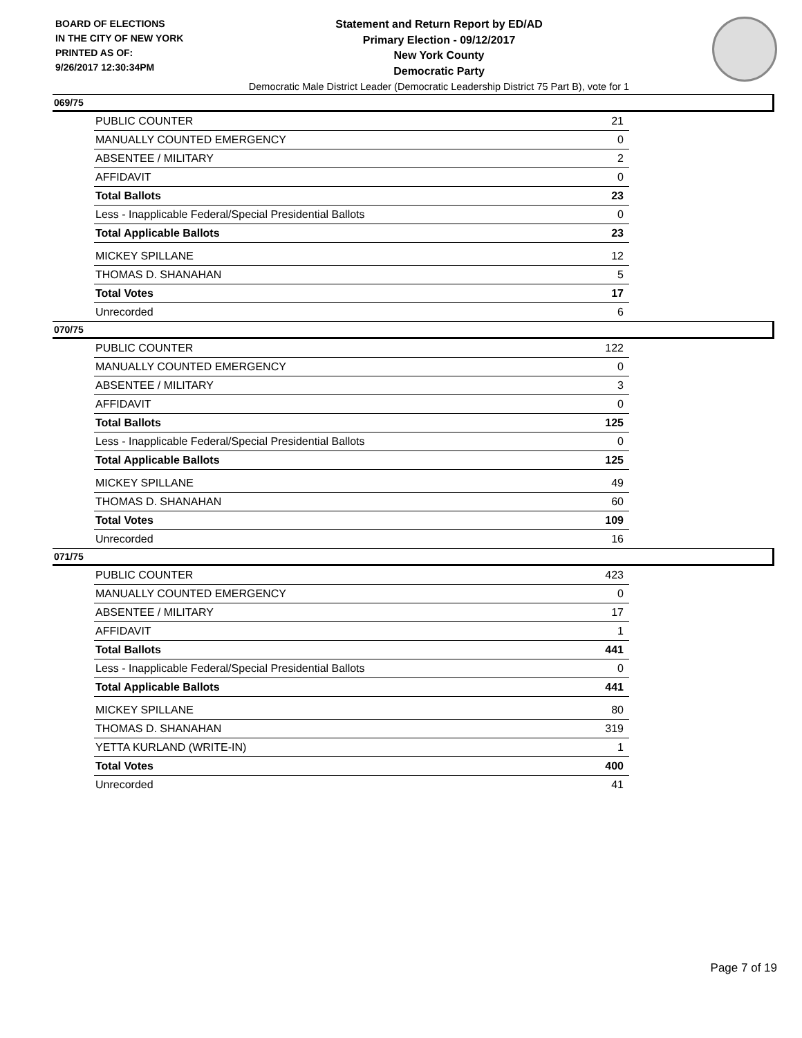BOARD OF ELECTIONS
IN THE CITY OF NEW YORK
PRINTED AS OF:
9/26/2017 12:30:34PM
Statement and Return Report by ED/AD
Primary Election - 09/12/2017
New York County
Democratic Party
Democratic Male District Leader (Democratic Leadership District 75 Part B), vote for 1
069/75
| PUBLIC COUNTER | 21 |
| MANUALLY COUNTED EMERGENCY | 0 |
| ABSENTEE / MILITARY | 2 |
| AFFIDAVIT | 0 |
| Total Ballots | 23 |
| Less - Inapplicable Federal/Special Presidential Ballots | 0 |
| Total Applicable Ballots | 23 |
| MICKEY SPILLANE | 12 |
| THOMAS D. SHANAHAN | 5 |
| Total Votes | 17 |
| Unrecorded | 6 |
070/75
| PUBLIC COUNTER | 122 |
| MANUALLY COUNTED EMERGENCY | 0 |
| ABSENTEE / MILITARY | 3 |
| AFFIDAVIT | 0 |
| Total Ballots | 125 |
| Less - Inapplicable Federal/Special Presidential Ballots | 0 |
| Total Applicable Ballots | 125 |
| MICKEY SPILLANE | 49 |
| THOMAS D. SHANAHAN | 60 |
| Total Votes | 109 |
| Unrecorded | 16 |
071/75
| PUBLIC COUNTER | 423 |
| MANUALLY COUNTED EMERGENCY | 0 |
| ABSENTEE / MILITARY | 17 |
| AFFIDAVIT | 1 |
| Total Ballots | 441 |
| Less - Inapplicable Federal/Special Presidential Ballots | 0 |
| Total Applicable Ballots | 441 |
| MICKEY SPILLANE | 80 |
| THOMAS D. SHANAHAN | 319 |
| YETTA KURLAND (WRITE-IN) | 1 |
| Total Votes | 400 |
| Unrecorded | 41 |
Page 7 of 19